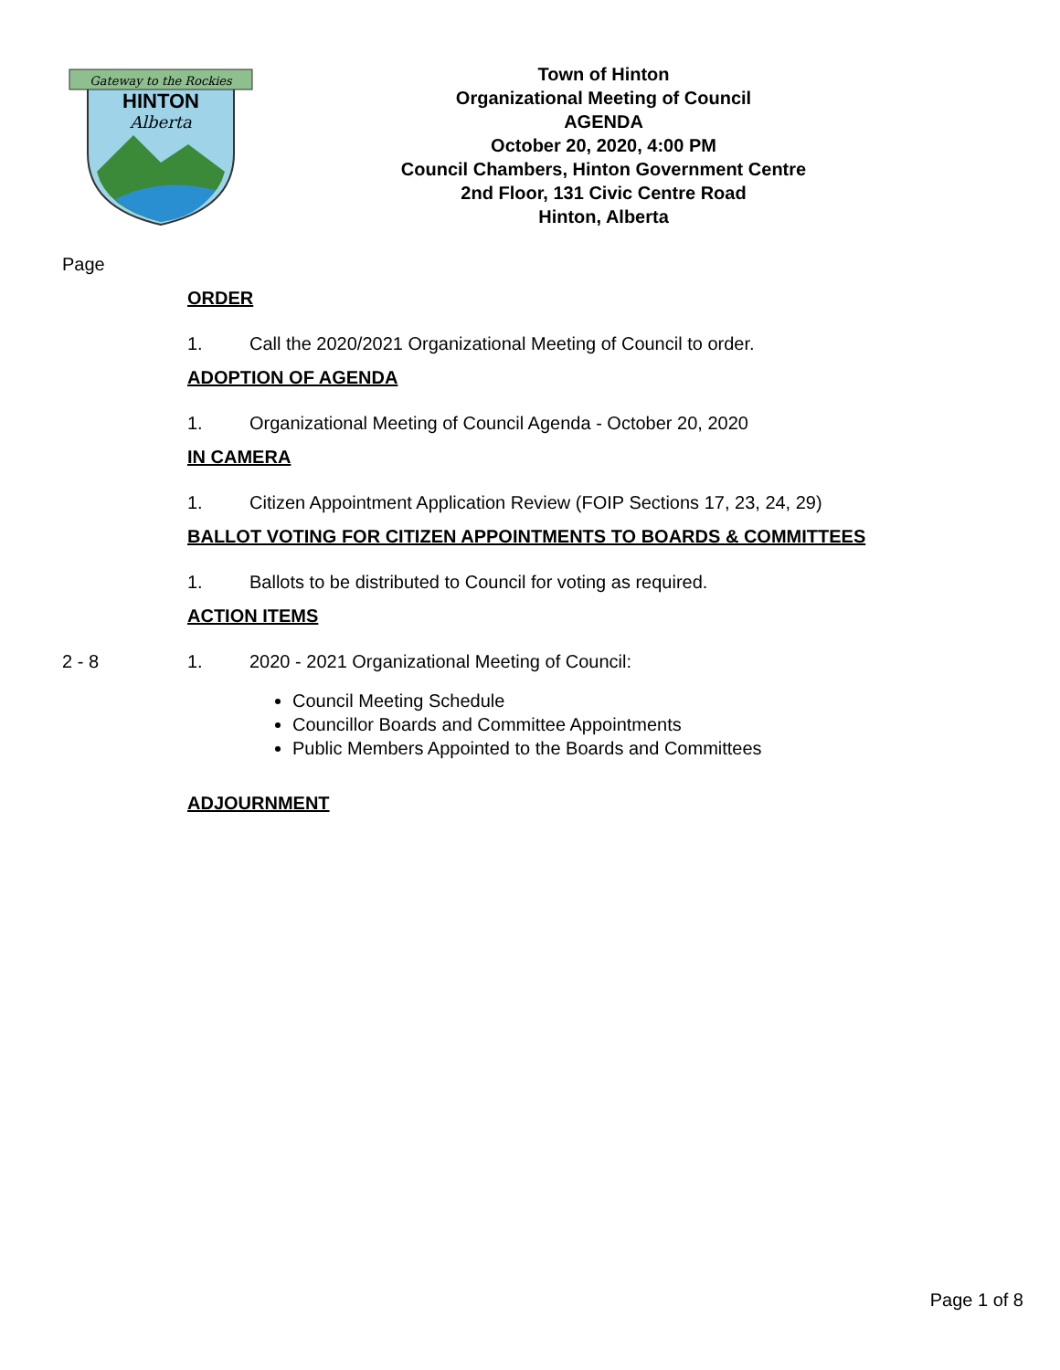Gateway to the Rockies
HINTON
Alberta
Town of Hinton
Organizational Meeting of Council
AGENDA
October 20, 2020, 4:00 PM
Council Chambers, Hinton Government Centre
2nd Floor, 131 Civic Centre Road
Hinton, Alberta
Page
ORDER
1. Call the 2020/2021 Organizational Meeting of Council to order.
ADOPTION OF AGENDA
1. Organizational Meeting of Council Agenda - October 20, 2020
IN CAMERA
1. Citizen Appointment Application Review (FOIP Sections 17, 23, 24, 29)
BALLOT VOTING FOR CITIZEN APPOINTMENTS TO BOARDS & COMMITTEES
1. Ballots to be distributed to Council for voting as required.
ACTION ITEMS
2 - 8 1. 2020 - 2021 Organizational Meeting of Council:
Council Meeting Schedule
Councillor Boards and Committee Appointments
Public Members Appointed to the Boards and Committees
ADJOURNMENT
Page 1 of 8